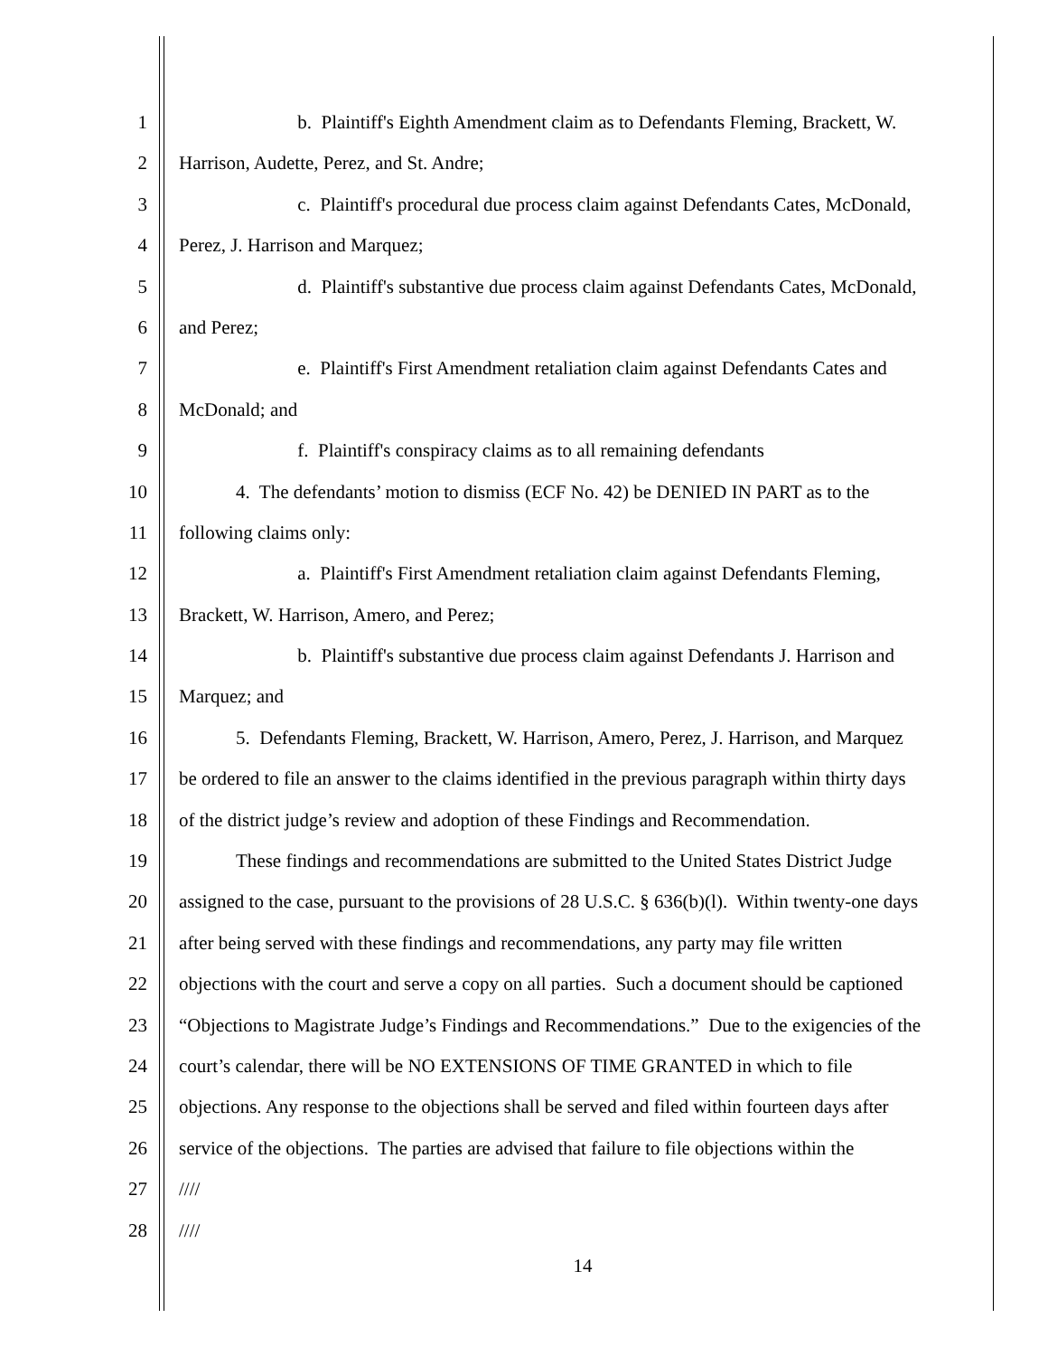1 b. Plaintiff's Eighth Amendment claim as to Defendants Fleming, Brackett, W.
2 Harrison, Audette, Perez, and St. Andre;
3 c. Plaintiff's procedural due process claim against Defendants Cates, McDonald,
4 Perez, J. Harrison and Marquez;
5 d. Plaintiff's substantive due process claim against Defendants Cates, McDonald,
6 and Perez;
7 e. Plaintiff's First Amendment retaliation claim against Defendants Cates and
8 McDonald; and
9 f. Plaintiff's conspiracy claims as to all remaining defendants
10 4. The defendants’ motion to dismiss (ECF No. 42) be DENIED IN PART as to the
11 following claims only:
12 a. Plaintiff's First Amendment retaliation claim against Defendants Fleming,
13 Brackett, W. Harrison, Amero, and Perez;
14 b. Plaintiff's substantive due process claim against Defendants J. Harrison and
15 Marquez; and
16 5. Defendants Fleming, Brackett, W. Harrison, Amero, Perez, J. Harrison, and Marquez
17 be ordered to file an answer to the claims identified in the previous paragraph within thirty days
18 of the district judge’s review and adoption of these Findings and Recommendation.
19 These findings and recommendations are submitted to the United States District Judge
20 assigned to the case, pursuant to the provisions of 28 U.S.C. § 636(b)(l). Within twenty-one days
21 after being served with these findings and recommendations, any party may file written
22 objections with the court and serve a copy on all parties. Such a document should be captioned
23 “Objections to Magistrate Judge’s Findings and Recommendations.” Due to the exigencies of the
24 court’s calendar, there will be NO EXTENSIONS OF TIME GRANTED in which to file
25 objections. Any response to the objections shall be served and filed within fourteen days after
26 service of the objections. The parties are advised that failure to file objections within the
27 ////
28 ////
14